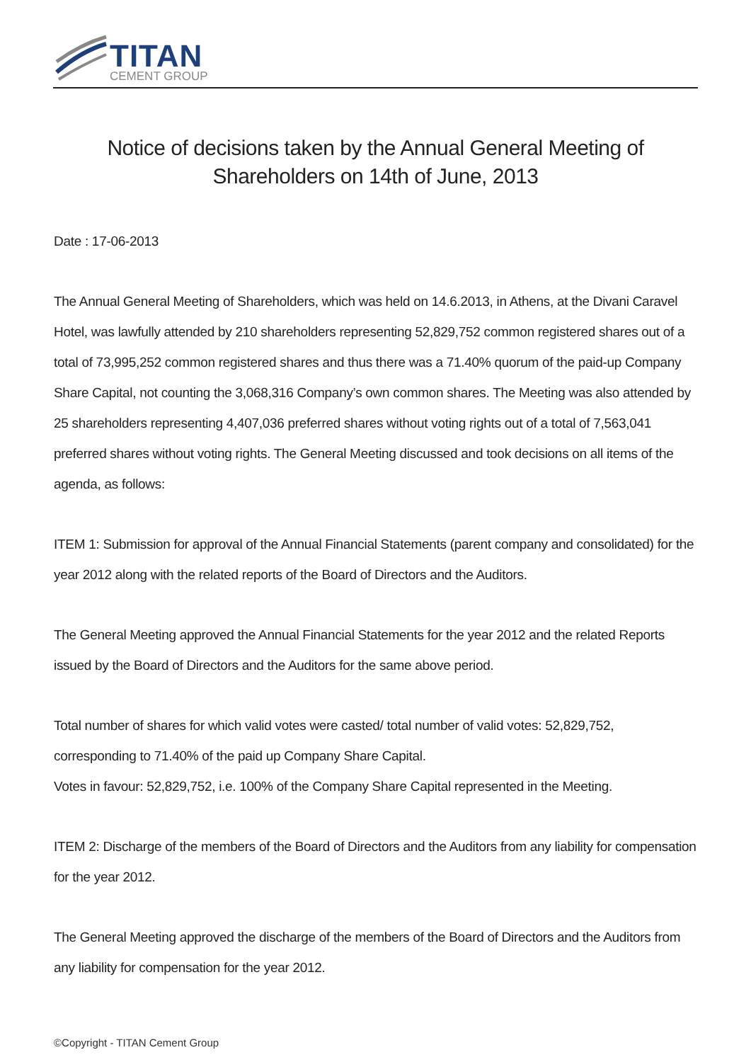TITAN
CEMENT GROUP
Notice of decisions taken by the Annual General Meeting of Shareholders on 14th of June, 2013
Date : 17-06-2013
The Annual General Meeting of Shareholders, which was held on 14.6.2013, in Athens, at the Divani Caravel Hotel, was lawfully attended by 210 shareholders representing 52,829,752 common registered shares out of a total of 73,995,252 common registered shares and thus there was a 71.40% quorum of the paid-up Company Share Capital, not counting the 3,068,316 Company’s own common shares. The Meeting was also attended by 25 shareholders representing 4,407,036 preferred shares without voting rights out of a total of 7,563,041 preferred shares without voting rights. The General Meeting discussed and took decisions on all items of the agenda, as follows:
ITEM 1: Submission for approval of the Annual Financial Statements (parent company and consolidated) for the year 2012 along with the related reports of the Board of Directors and the Auditors.
The General Meeting approved the Annual Financial Statements for the year 2012 and the related Reports issued by the Board of Directors and the Auditors for the same above period.
Total number of shares for which valid votes were casted/ total number of valid votes: 52,829,752, corresponding to 71.40% of the paid up Company Share Capital.
Votes in favour: 52,829,752, i.e. 100% of the Company Share Capital represented in the Meeting.
ITEM 2: Discharge of the members of the Board of Directors and the Auditors from any liability for compensation for the year 2012.
The General Meeting approved the discharge of the members of the Board of Directors and the Auditors from any liability for compensation for the year 2012.
©Copyright - TITAN Cement Group